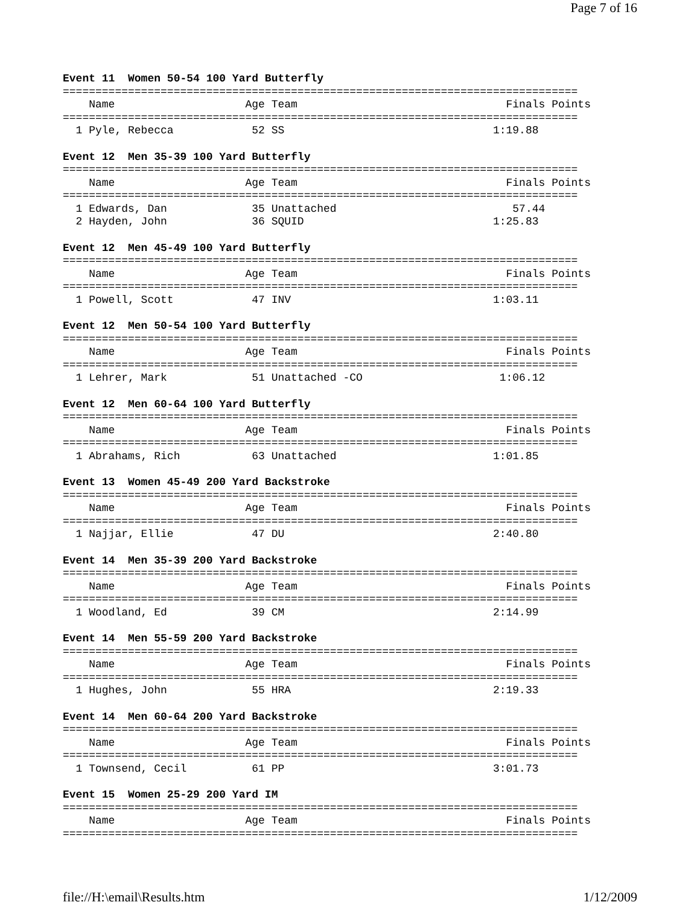Page 7 of 16
Event 11  Women 50-54 100 Yard Butterfly
===============================================================================
    Name                    Age Team                                Finals Points
===============================================================================
  1 Pyle, Rebecca            52 SS                                1:19.88
Event 12  Men 35-39 100 Yard Butterfly
===============================================================================
    Name                    Age Team                                Finals Points
===============================================================================
  1 Edwards, Dan             35 Unattached                           57.44
  2 Hayden, John             36 SQUID                             1:25.83
Event 12  Men 45-49 100 Yard Butterfly
===============================================================================
    Name                    Age Team                                Finals Points
===============================================================================
  1 Powell, Scott            47 INV                               1:03.11
Event 12  Men 50-54 100 Yard Butterfly
===============================================================================
    Name                    Age Team                                Finals Points
===============================================================================
  1 Lehrer, Mark             51 Unattached -CO                     1:06.12
Event 12  Men 60-64 100 Yard Butterfly
===============================================================================
    Name                    Age Team                                Finals Points
===============================================================================
  1 Abrahams, Rich           63 Unattached                        1:01.85
Event 13  Women 45-49 200 Yard Backstroke
===============================================================================
    Name                    Age Team                                Finals Points
===============================================================================
  1 Najjar, Ellie            47 DU                                2:40.80
Event 14  Men 35-39 200 Yard Backstroke
===============================================================================
    Name                    Age Team                                Finals Points
===============================================================================
  1 Woodland, Ed             39 CM                                2:14.99
Event 14  Men 55-59 200 Yard Backstroke
===============================================================================
    Name                    Age Team                                Finals Points
===============================================================================
  1 Hughes, John             55 HRA                               2:19.33
Event 14  Men 60-64 200 Yard Backstroke
===============================================================================
    Name                    Age Team                                Finals Points
===============================================================================
  1 Townsend, Cecil          61 PP                                3:01.73
Event 15  Women 25-29 200 Yard IM
===============================================================================
    Name                    Age Team                                Finals Points
===============================================================================
file://H:\email\Results.htm 1/12/2009